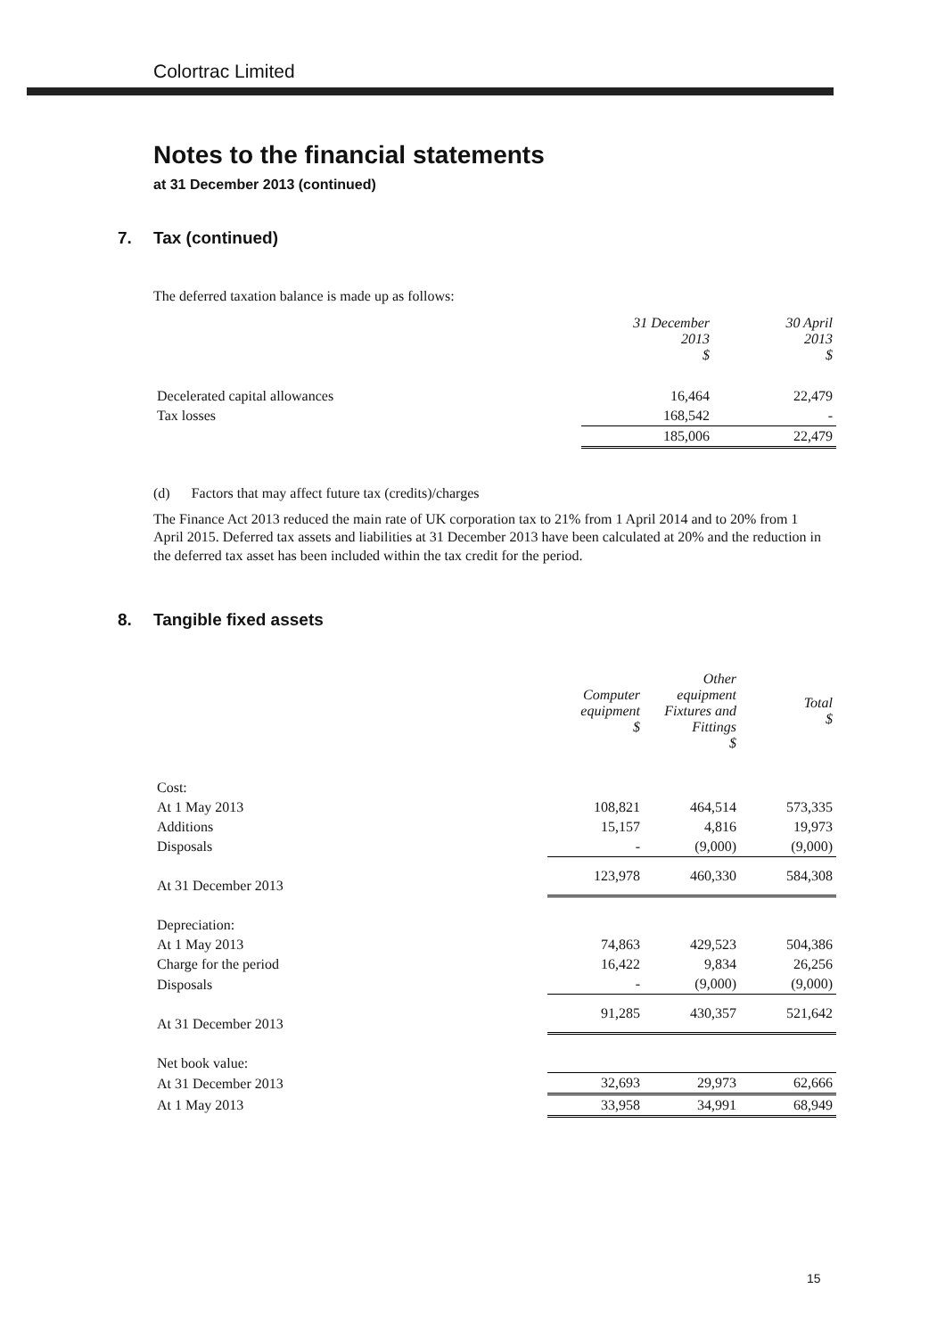Colortrac Limited
Notes to the financial statements
at 31 December 2013 (continued)
7. Tax (continued)
The deferred taxation balance is made up as follows:
| | 31 December 2013 $ | 30 April 2013 $ |
| Decelerated capital allowances | 16,464 | 22,479 |
| Tax losses | 168,542 | - |
| | 185,006 | 22,479 |
(d) Factors that may affect future tax (credits)/charges
The Finance Act 2013 reduced the main rate of UK corporation tax to 21% from 1 April 2014 and to 20% from 1 April 2015. Deferred tax assets and liabilities at 31 December 2013 have been calculated at 20% and the reduction in the deferred tax asset has been included within the tax credit for the period.
8. Tangible fixed assets
| | Computer equipment $ | Other equipment Fixtures and Fittings $ | Total $ |
| Cost: | | | |
| At 1 May 2013 | 108,821 | 464,514 | 573,335 |
| Additions | 15,157 | 4,816 | 19,973 |
| Disposals | - | (9,000) | (9,000) |
| At 31 December 2013 | 123,978 | 460,330 | 584,308 |
| Depreciation: | | | |
| At 1 May 2013 | 74,863 | 429,523 | 504,386 |
| Charge for the period | 16,422 | 9,834 | 26,256 |
| Disposals | - | (9,000) | (9,000) |
| At 31 December 2013 | 91,285 | 430,357 | 521,642 |
| Net book value: | | | |
| At 31 December 2013 | 32,693 | 29,973 | 62,666 |
| At 1 May 2013 | 33,958 | 34,991 | 68,949 |
15